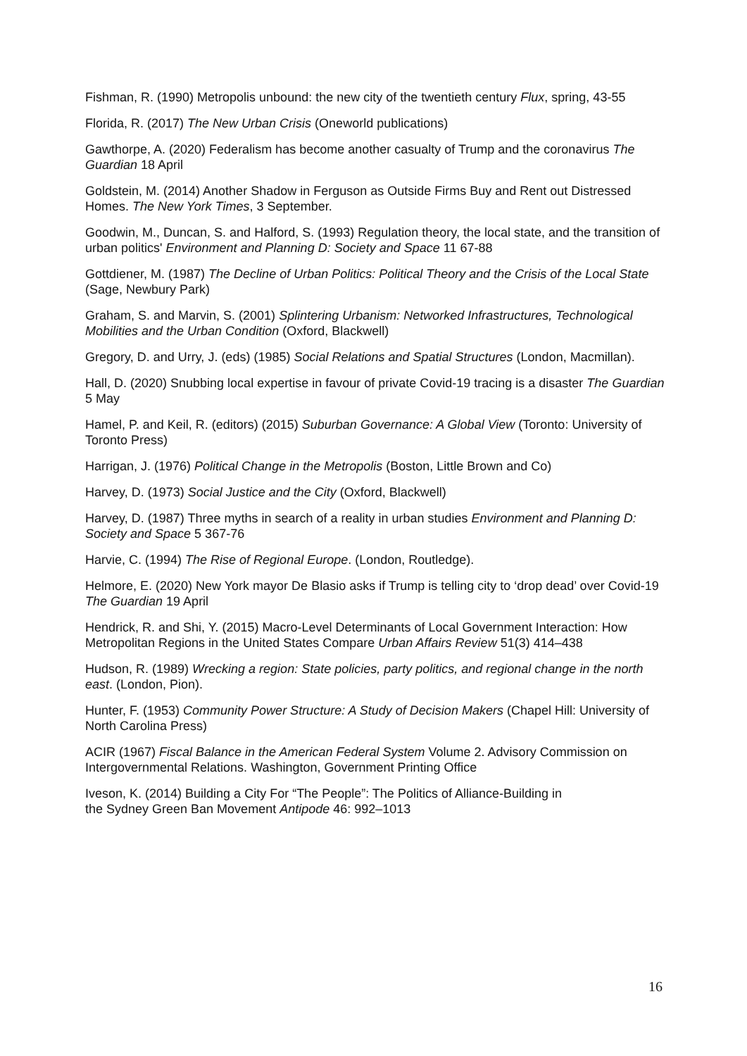Fishman, R. (1990) Metropolis unbound: the new city of the twentieth century Flux, spring, 43-55
Florida, R. (2017) The New Urban Crisis (Oneworld publications)
Gawthorpe, A. (2020) Federalism has become another casualty of Trump and the coronavirus The Guardian 18 April
Goldstein, M. (2014) Another Shadow in Ferguson as Outside Firms Buy and Rent out Distressed Homes. The New York Times, 3 September.
Goodwin, M., Duncan, S. and Halford, S. (1993) Regulation theory, the local state, and the transition of urban politics' Environment and Planning D: Society and Space 11 67-88
Gottdiener, M. (1987) The Decline of Urban Politics: Political Theory and the Crisis of the Local State (Sage, Newbury Park)
Graham, S. and Marvin, S. (2001) Splintering Urbanism: Networked Infrastructures, Technological Mobilities and the Urban Condition (Oxford, Blackwell)
Gregory, D. and Urry, J. (eds) (1985) Social Relations and Spatial Structures (London, Macmillan).
Hall, D. (2020) Snubbing local expertise in favour of private Covid-19 tracing is a disaster The Guardian 5 May
Hamel, P. and Keil, R. (editors) (2015) Suburban Governance: A Global View (Toronto: University of Toronto Press)
Harrigan, J. (1976) Political Change in the Metropolis (Boston, Little Brown and Co)
Harvey, D. (1973) Social Justice and the City (Oxford, Blackwell)
Harvey, D. (1987) Three myths in search of a reality in urban studies Environment and Planning D: Society and Space 5 367-76
Harvie, C. (1994) The Rise of Regional Europe. (London, Routledge).
Helmore, E. (2020) New York mayor De Blasio asks if Trump is telling city to ‘drop dead’ over Covid-19 The Guardian 19 April
Hendrick, R. and Shi, Y. (2015) Macro-Level Determinants of Local Government Interaction: How Metropolitan Regions in the United States Compare Urban Affairs Review 51(3) 414–438
Hudson, R. (1989) Wrecking a region: State policies, party politics, and regional change in the north east. (London, Pion).
Hunter, F. (1953) Community Power Structure: A Study of Decision Makers (Chapel Hill: University of North Carolina Press)
ACIR (1967) Fiscal Balance in the American Federal System Volume 2. Advisory Commission on Intergovernmental Relations. Washington, Government Printing Office
Iveson, K. (2014) Building a City For “The People”: The Politics of Alliance-Building in
the Sydney Green Ban Movement Antipode 46: 992–1013
16